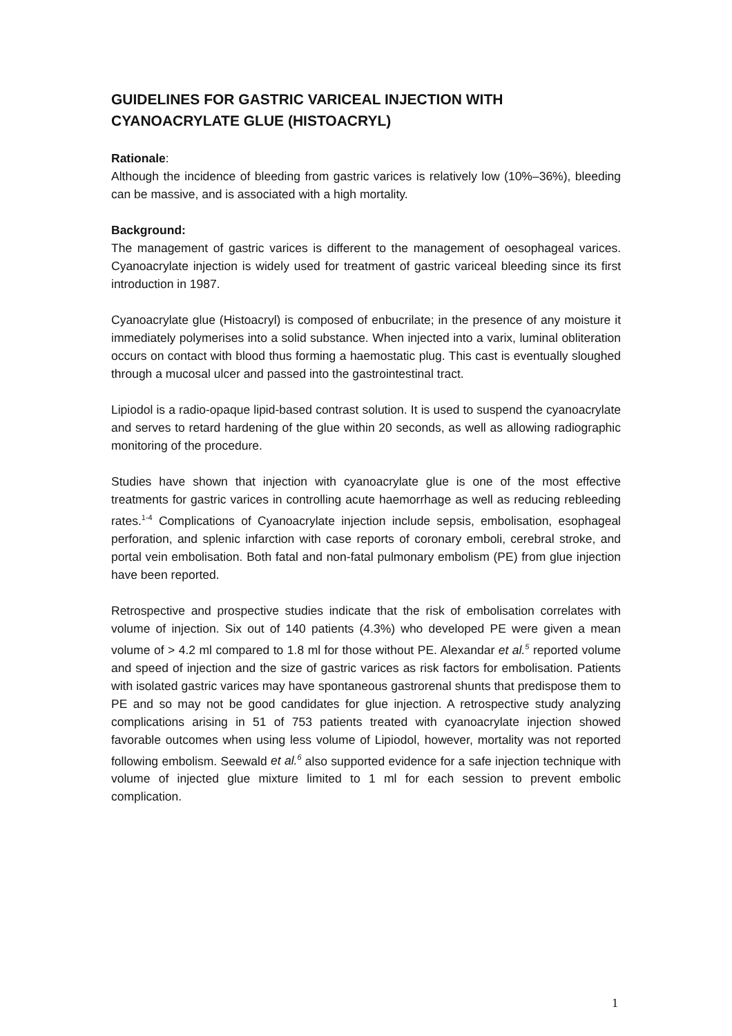GUIDELINES FOR GASTRIC VARICEAL INJECTION WITH CYANOACRYLATE GLUE (HISTOACRYL)
Rationale:
Although the incidence of bleeding from gastric varices is relatively low (10%–36%), bleeding can be massive, and is associated with a high mortality.
Background:
The management of gastric varices is different to the management of oesophageal varices. Cyanoacrylate injection is widely used for treatment of gastric variceal bleeding since its first introduction in 1987.
Cyanoacrylate glue (Histoacryl) is composed of enbucrilate; in the presence of any moisture it immediately polymerises into a solid substance. When injected into a varix, luminal obliteration occurs on contact with blood thus forming a haemostatic plug. This cast is eventually sloughed through a mucosal ulcer and passed into the gastrointestinal tract.
Lipiodol is a radio-opaque lipid-based contrast solution. It is used to suspend the cyanoacrylate and serves to retard hardening of the glue within 20 seconds, as well as allowing radiographic monitoring of the procedure.
Studies have shown that injection with cyanoacrylate glue is one of the most effective treatments for gastric varices in controlling acute haemorrhage as well as reducing rebleeding rates.<sup>1-4</sup> Complications of Cyanoacrylate injection include sepsis, embolisation, esophageal perforation, and splenic infarction with case reports of coronary emboli, cerebral stroke, and portal vein embolisation. Both fatal and non-fatal pulmonary embolism (PE) from glue injection have been reported.
Retrospective and prospective studies indicate that the risk of embolisation correlates with volume of injection. Six out of 140 patients (4.3%) who developed PE were given a mean volume of > 4.2 ml compared to 1.8 ml for those without PE. Alexandar et al.<sup>5</sup> reported volume and speed of injection and the size of gastric varices as risk factors for embolisation. Patients with isolated gastric varices may have spontaneous gastrorenal shunts that predispose them to PE and so may not be good candidates for glue injection. A retrospective study analyzing complications arising in 51 of 753 patients treated with cyanoacrylate injection showed favorable outcomes when using less volume of Lipiodol, however, mortality was not reported following embolism. Seewald et al.<sup>6</sup> also supported evidence for a safe injection technique with volume of injected glue mixture limited to 1 ml for each session to prevent embolic complication.
1